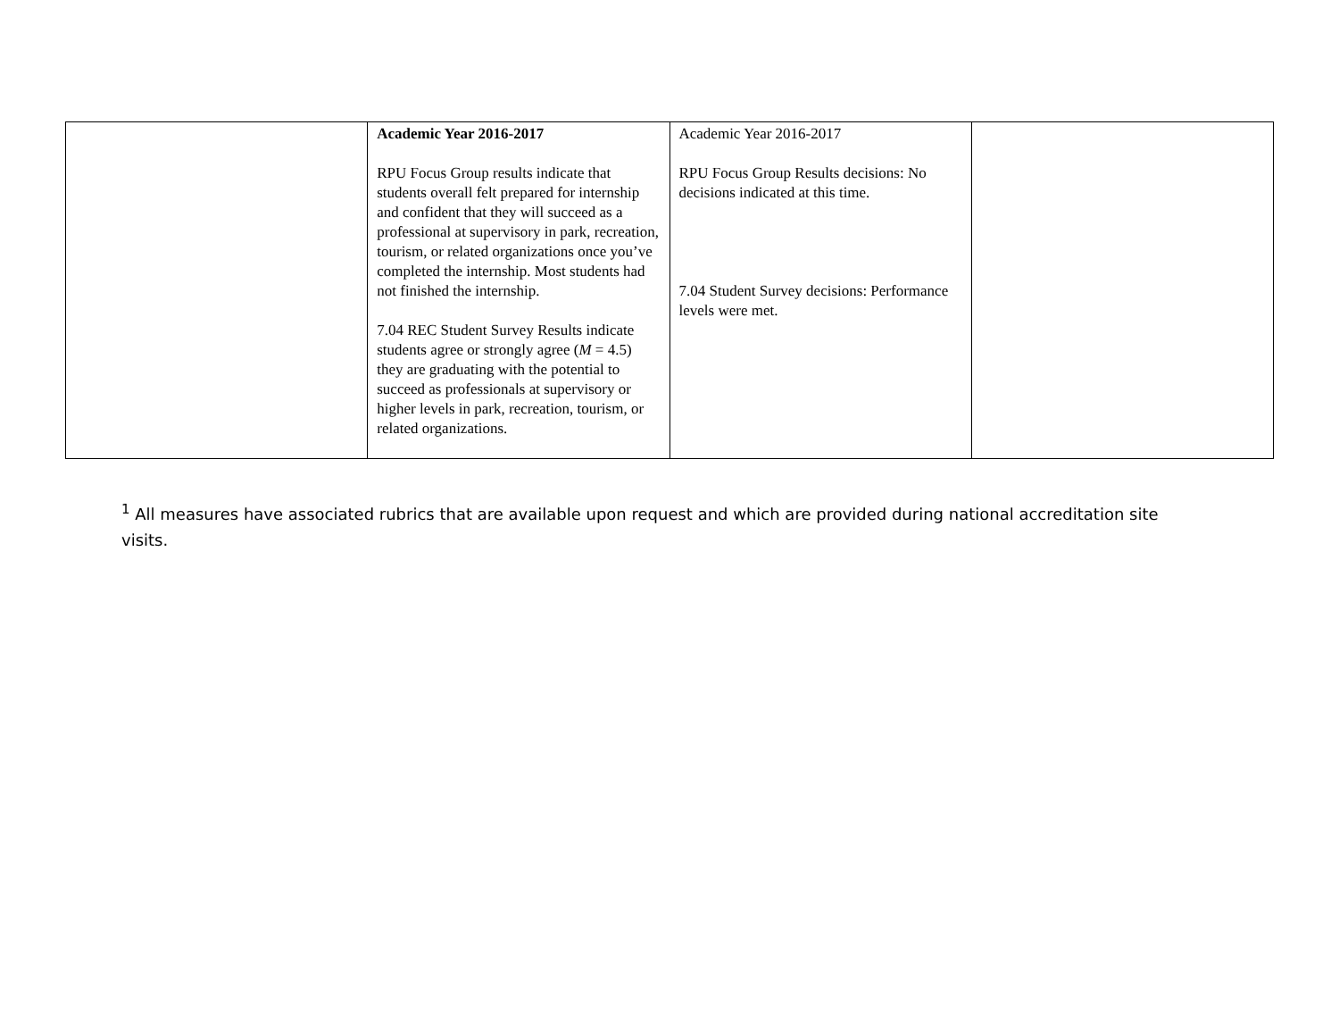| | Academic Year 2016-2017 RPU Focus Group results indicate that students overall felt prepared for internship and confident that they will succeed as a professional at supervisory in park, recreation, tourism, or related organizations once you’ve completed the internship. Most students had not finished the internship. 7.04 REC Student Survey Results indicate students agree or strongly agree ( M = 4.5) they are graduating with the potential to succeed as professionals at supervisory or higher levels in park, recreation, tourism, or related organizations. | Academic Year 2016-2017 RPU Focus Group Results decisions: No decisions indicated at this time. 7.04 Student Survey decisions: Performance levels were met. | |
<sup>1</sup> All measures have associated rubrics that are available upon request and which are provided during national accreditation site visits.